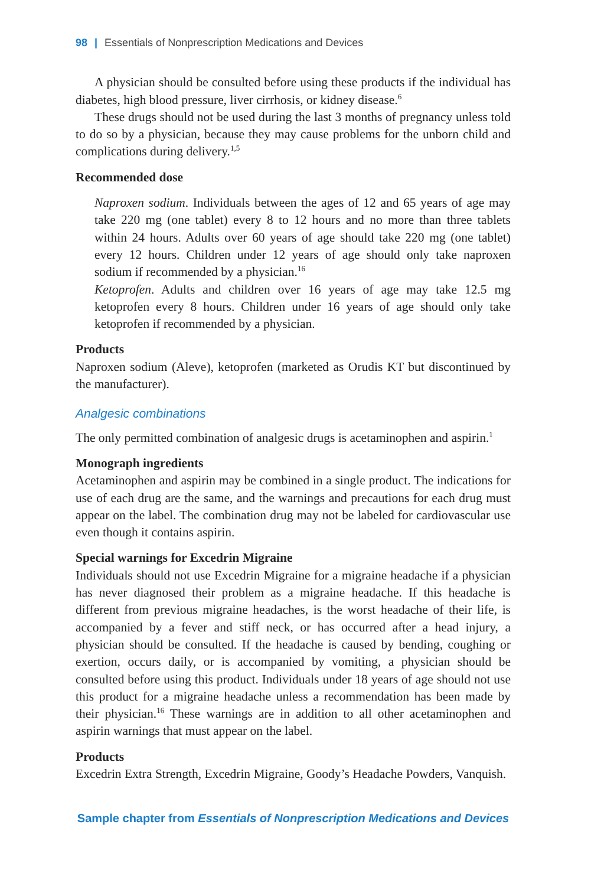98 | Essentials of Nonprescription Medications and Devices
A physician should be consulted before using these products if the individual has diabetes, high blood pressure, liver cirrhosis, or kidney disease.<sup>6</sup>
These drugs should not be used during the last 3 months of pregnancy unless told to do so by a physician, because they may cause problems for the unborn child and complications during delivery.<sup>1,5</sup>
Recommended dose
Naproxen sodium. Individuals between the ages of 12 and 65 years of age may take 220 mg (one tablet) every 8 to 12 hours and no more than three tablets within 24 hours. Adults over 60 years of age should take 220 mg (one tablet) every 12 hours. Children under 12 years of age should only take naproxen sodium if recommended by a physician.<sup>16</sup>
Ketoprofen. Adults and children over 16 years of age may take 12.5 mg ketoprofen every 8 hours. Children under 16 years of age should only take ketoprofen if recommended by a physician.
Products
Naproxen sodium (Aleve), ketoprofen (marketed as Orudis KT but discontinued by the manufacturer).
Analgesic combinations
The only permitted combination of analgesic drugs is acetaminophen and aspirin.<sup>1</sup>
Monograph ingredients
Acetaminophen and aspirin may be combined in a single product. The indications for use of each drug are the same, and the warnings and precautions for each drug must appear on the label. The combination drug may not be labeled for cardiovascular use even though it contains aspirin.
Special warnings for Excedrin Migraine
Individuals should not use Excedrin Migraine for a migraine headache if a physician has never diagnosed their problem as a migraine headache. If this headache is different from previous migraine headaches, is the worst headache of their life, is accompanied by a fever and stiff neck, or has occurred after a head injury, a physician should be consulted. If the headache is caused by bending, coughing or exertion, occurs daily, or is accompanied by vomiting, a physician should be consulted before using this product. Individuals under 18 years of age should not use this product for a migraine headache unless a recommendation has been made by their physician.<sup>16</sup> These warnings are in addition to all other acetaminophen and aspirin warnings that must appear on the label.
Products
Excedrin Extra Strength, Excedrin Migraine, Goody’s Headache Powders, Vanquish.
Sample chapter from Essentials of Nonprescription Medications and Devices